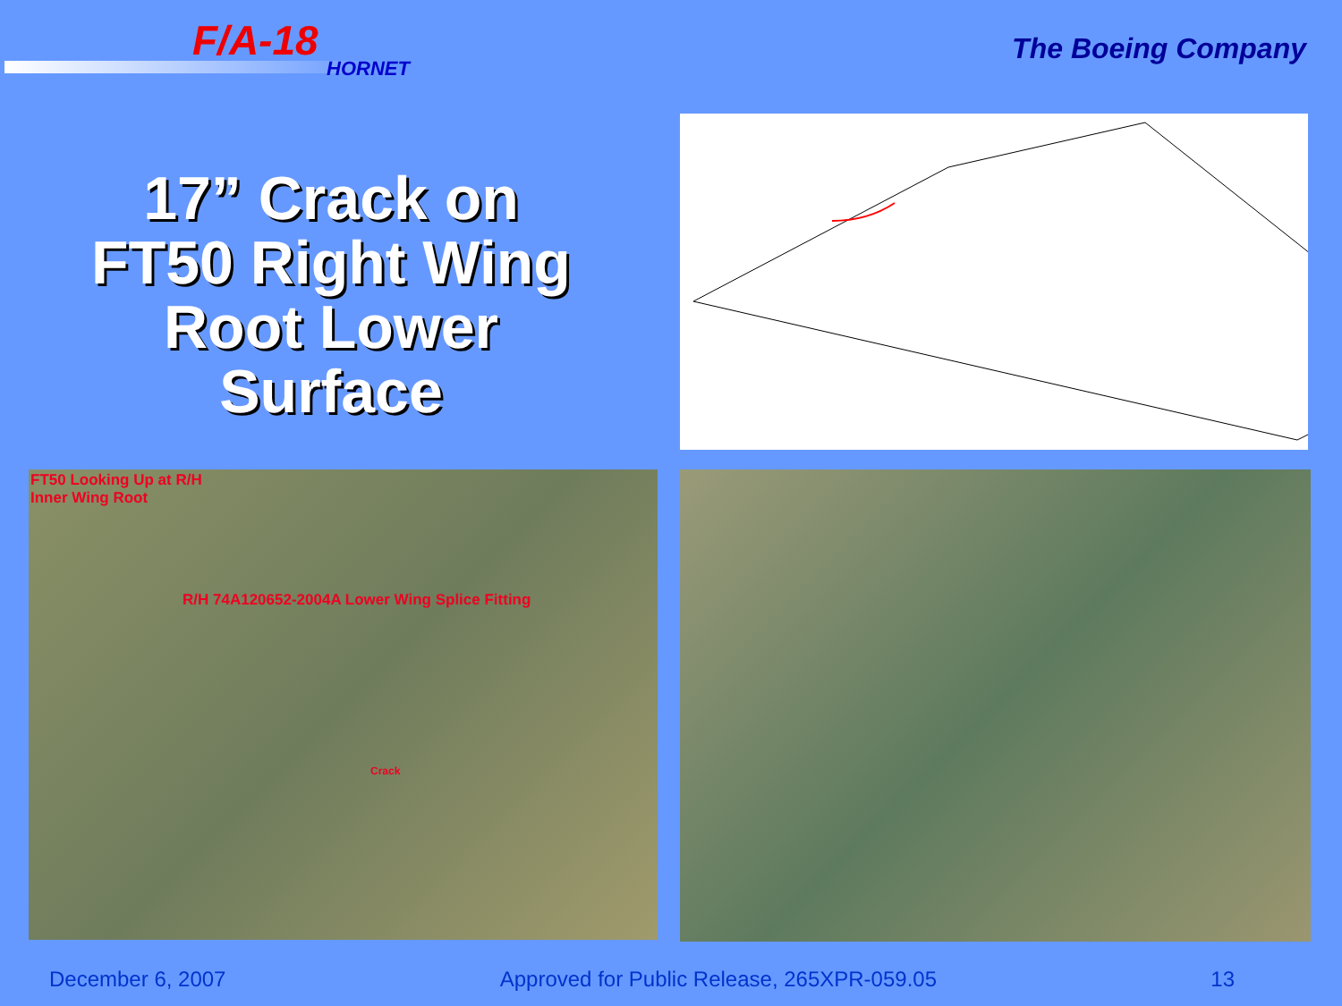F/A-18
HORNET
The Boeing Company
17” Crack on
FT50 Right Wing
Root Lower
Surface
FT50 Looking Up at R/H
Inner Wing Root
R/H 74A120652-2004A Lower Wing Splice Fitting
Crack
December 6, 2007 Approved for Public Release, 265XPR-059.05 13